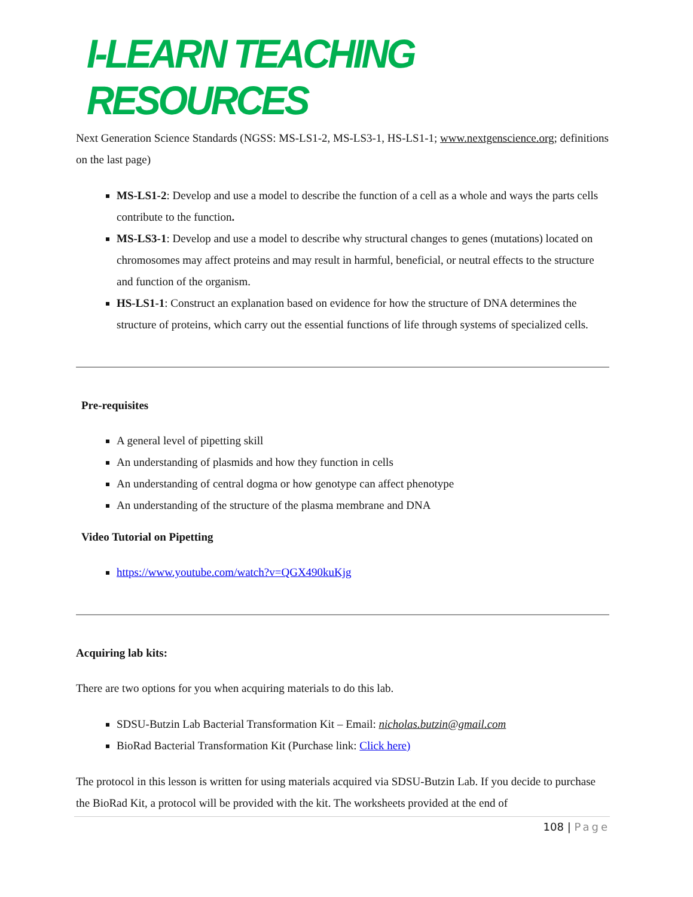I-LEARN TEACHING RESOURCES
Next Generation Science Standards (NGSS: MS-LS1-2, MS-LS3-1, HS-LS1-1; www.nextgenscience.org; definitions on the last page)
MS-LS1-2: Develop and use a model to describe the function of a cell as a whole and ways the parts cells contribute to the function.
MS-LS3-1: Develop and use a model to describe why structural changes to genes (mutations) located on chromosomes may affect proteins and may result in harmful, beneficial, or neutral effects to the structure and function of the organism.
HS-LS1-1: Construct an explanation based on evidence for how the structure of DNA determines the structure of proteins, which carry out the essential functions of life through systems of specialized cells.
Pre-requisites
A general level of pipetting skill
An understanding of plasmids and how they function in cells
An understanding of central dogma or how genotype can affect phenotype
An understanding of the structure of the plasma membrane and DNA
Video Tutorial on Pipetting
https://www.youtube.com/watch?v=QGX490kuKjg
Acquiring lab kits:
There are two options for you when acquiring materials to do this lab.
SDSU-Butzin Lab Bacterial Transformation Kit – Email: nicholas.butzin@gmail.com
BioRad Bacterial Transformation Kit (Purchase link: Click here)
The protocol in this lesson is written for using materials acquired via SDSU-Butzin Lab. If you decide to purchase the BioRad Kit, a protocol will be provided with the kit. The worksheets provided at the end of
108 | Page